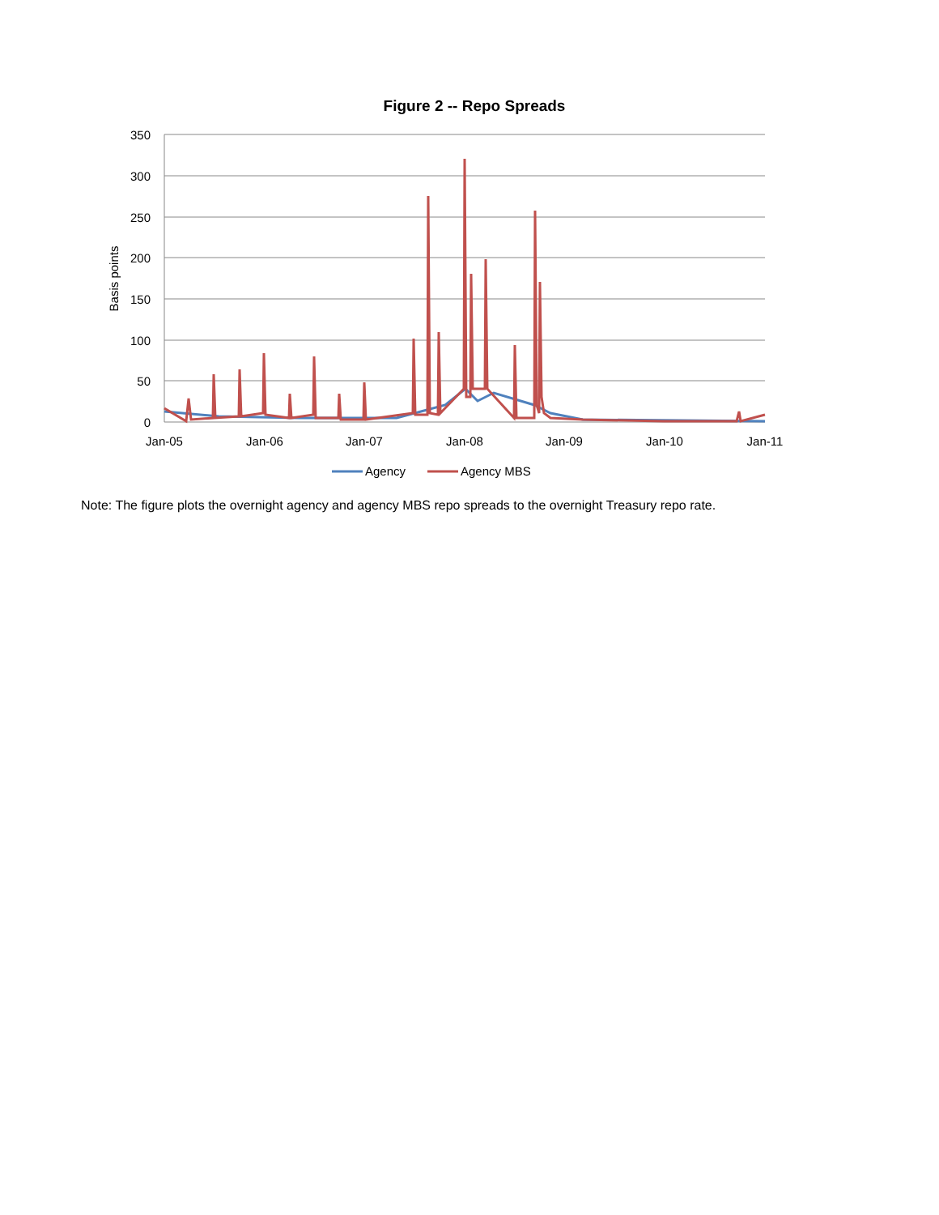Figure 2 -- Repo Spreads
350
300
250
200
150
100
50
0
Jan-05
Jan-06
Jan-07
Jan-08
Jan-09
Jan-10
Jan-11
Basis points
Agency
Agency MBS
Note: The figure plots the overnight agency and agency MBS repo spreads to the overnight Treasury repo rate.